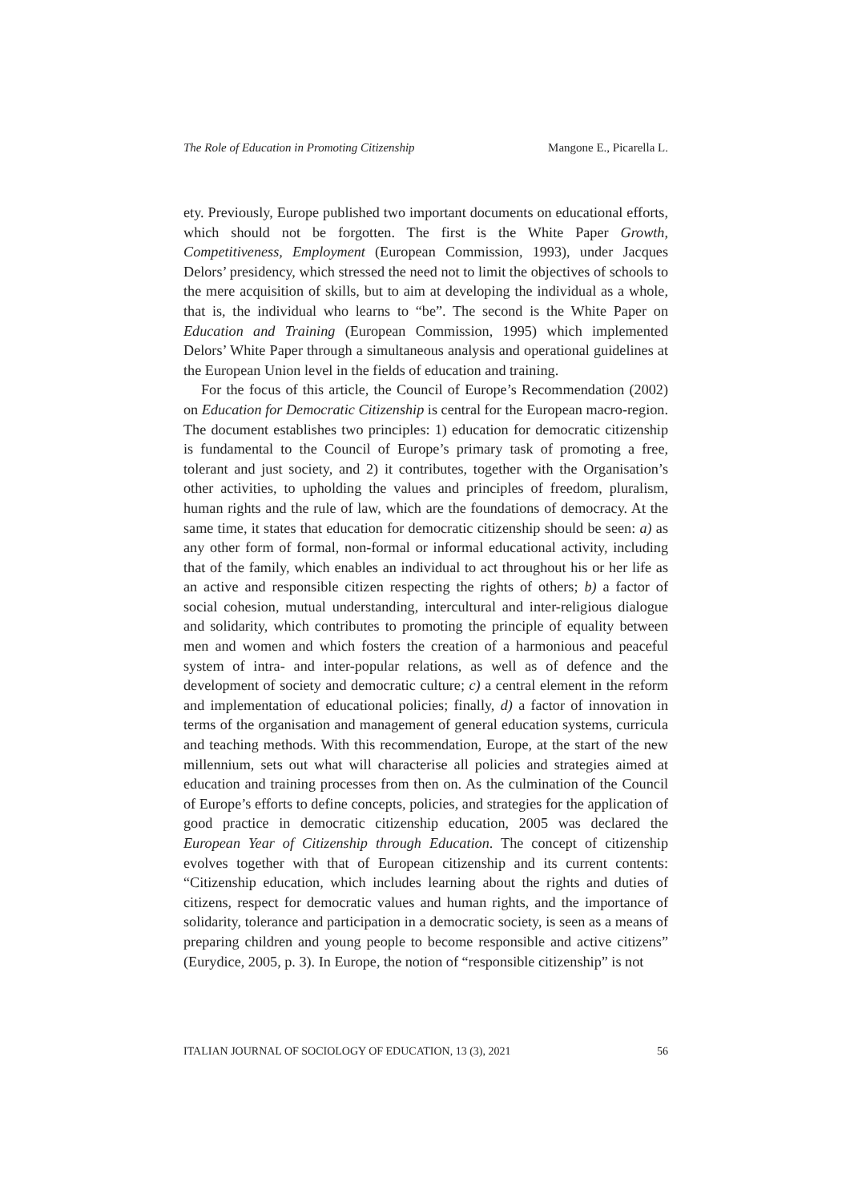The Role of Education in Promoting Citizenship Mangone E., Picarella L.
ety. Previously, Europe published two important documents on educational efforts, which should not be forgotten. The first is the White Paper Growth, Competitiveness, Employment (European Commission, 1993), under Jacques Delors’ presidency, which stressed the need not to limit the objectives of schools to the mere acquisition of skills, but to aim at developing the individual as a whole, that is, the individual who learns to “be”. The second is the White Paper on Education and Training (European Commission, 1995) which implemented Delors’ White Paper through a simultaneous analysis and operational guidelines at the European Union level in the fields of education and training.
For the focus of this article, the Council of Europe’s Recommendation (2002) on Education for Democratic Citizenship is central for the European macro-region. The document establishes two principles: 1) education for democratic citizenship is fundamental to the Council of Europe’s primary task of promoting a free, tolerant and just society, and 2) it contributes, together with the Organisation’s other activities, to upholding the values and principles of freedom, pluralism, human rights and the rule of law, which are the foundations of democracy. At the same time, it states that education for democratic citizenship should be seen: a) as any other form of formal, non-formal or informal educational activity, including that of the family, which enables an individual to act throughout his or her life as an active and responsible citizen respecting the rights of others; b) a factor of social cohesion, mutual understanding, intercultural and inter-religious dialogue and solidarity, which contributes to promoting the principle of equality between men and women and which fosters the creation of a harmonious and peaceful system of intra- and inter-popular relations, as well as of defence and the development of society and democratic culture; c) a central element in the reform and implementation of educational policies; finally, d) a factor of innovation in terms of the organisation and management of general education systems, curricula and teaching methods. With this recommendation, Europe, at the start of the new millennium, sets out what will characterise all policies and strategies aimed at education and training processes from then on. As the culmination of the Council of Europe’s efforts to define concepts, policies, and strategies for the application of good practice in democratic citizenship education, 2005 was declared the European Year of Citizenship through Education. The concept of citizenship evolves together with that of European citizenship and its current contents: “Citizenship education, which includes learning about the rights and duties of citizens, respect for democratic values and human rights, and the importance of solidarity, tolerance and participation in a democratic society, is seen as a means of preparing children and young people to become responsible and active citizens” (Eurydice, 2005, p. 3). In Europe, the notion of “responsible citizenship” is not
ITALIAN JOURNAL OF SOCIOLOGY OF EDUCATION, 13 (3), 2021 56